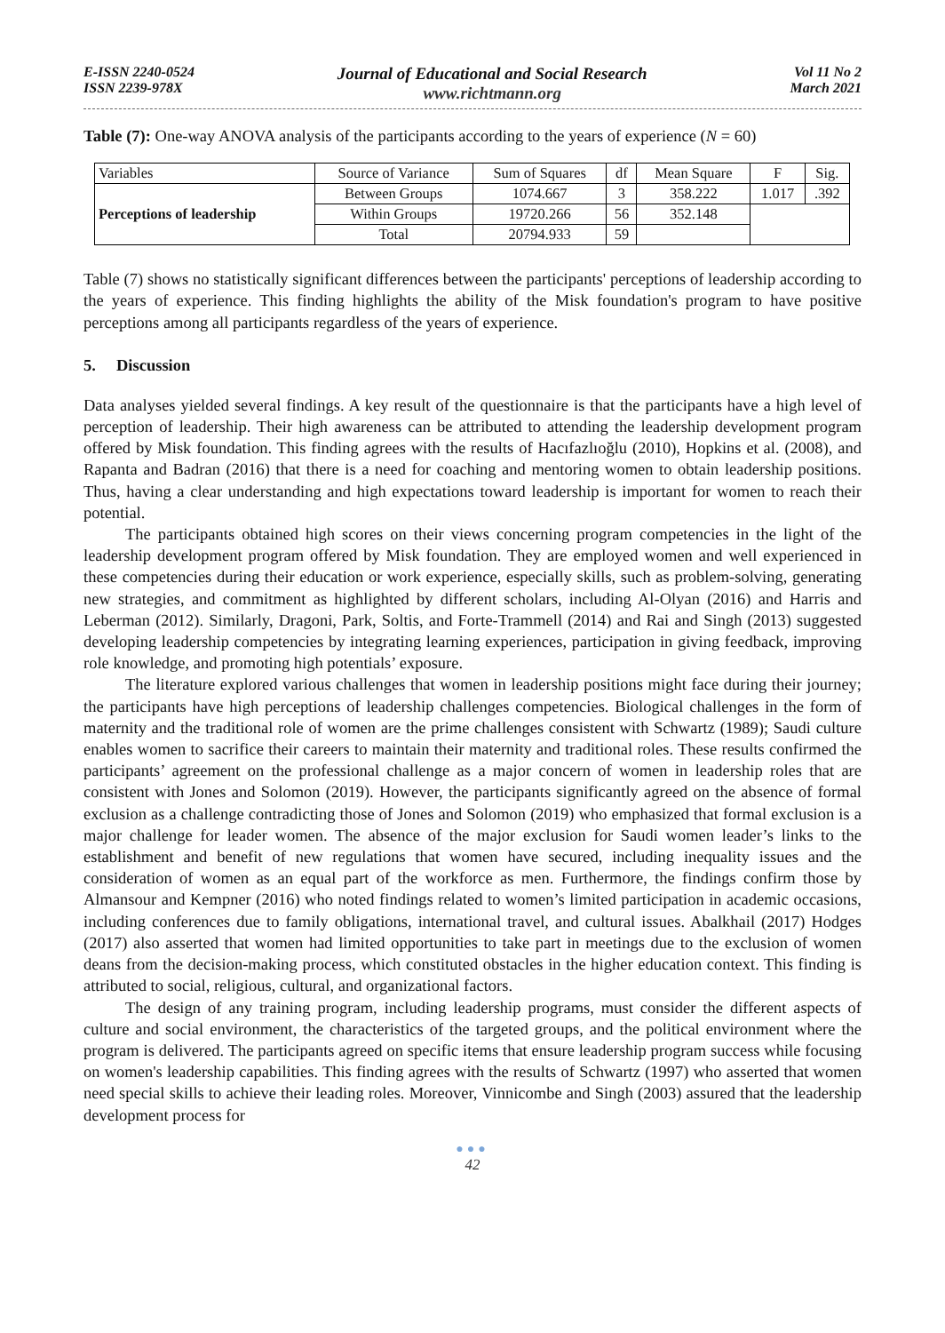E-ISSN 2240-0524
ISSN 2239-978X
Journal of Educational and Social Research
www.richtmann.org
Vol 11 No 2
March 2021
Table (7): One-way ANOVA analysis of the participants according to the years of experience (N = 60)
| Variables | Source of Variance | Sum of Squares | df | Mean Square | F | Sig. |
| Perceptions of leadership | Between Groups | 1074.667 | 3 | 358.222 | 1.017 | .392 |
| | Within Groups | 19720.266 | 56 | 352.148 | | |
| | Total | 20794.933 | 59 | | | |
Table (7) shows no statistically significant differences between the participants' perceptions of leadership according to the years of experience. This finding highlights the ability of the Misk foundation's program to have positive perceptions among all participants regardless of the years of experience.
5. Discussion
Data analyses yielded several findings. A key result of the questionnaire is that the participants have a high level of perception of leadership. Their high awareness can be attributed to attending the leadership development program offered by Misk foundation. This finding agrees with the results of Hacıfazlıoğlu (2010), Hopkins et al. (2008), and Rapanta and Badran (2016) that there is a need for coaching and mentoring women to obtain leadership positions. Thus, having a clear understanding and high expectations toward leadership is important for women to reach their potential.
The participants obtained high scores on their views concerning program competencies in the light of the leadership development program offered by Misk foundation. They are employed women and well experienced in these competencies during their education or work experience, especially skills, such as problem-solving, generating new strategies, and commitment as highlighted by different scholars, including Al-Olyan (2016) and Harris and Leberman (2012). Similarly, Dragoni, Park, Soltis, and Forte-Trammell (2014) and Rai and Singh (2013) suggested developing leadership competencies by integrating learning experiences, participation in giving feedback, improving role knowledge, and promoting high potentials’ exposure.
The literature explored various challenges that women in leadership positions might face during their journey; the participants have high perceptions of leadership challenges competencies. Biological challenges in the form of maternity and the traditional role of women are the prime challenges consistent with Schwartz (1989); Saudi culture enables women to sacrifice their careers to maintain their maternity and traditional roles. These results confirmed the participants’ agreement on the professional challenge as a major concern of women in leadership roles that are consistent with Jones and Solomon (2019). However, the participants significantly agreed on the absence of formal exclusion as a challenge contradicting those of Jones and Solomon (2019) who emphasized that formal exclusion is a major challenge for leader women. The absence of the major exclusion for Saudi women leader’s links to the establishment and benefit of new regulations that women have secured, including inequality issues and the consideration of women as an equal part of the workforce as men. Furthermore, the findings confirm those by Almansour and Kempner (2016) who noted findings related to women’s limited participation in academic occasions, including conferences due to family obligations, international travel, and cultural issues. Abalkhail (2017) Hodges (2017) also asserted that women had limited opportunities to take part in meetings due to the exclusion of women deans from the decision-making process, which constituted obstacles in the higher education context. This finding is attributed to social, religious, cultural, and organizational factors.
The design of any training program, including leadership programs, must consider the different aspects of culture and social environment, the characteristics of the targeted groups, and the political environment where the program is delivered. The participants agreed on specific items that ensure leadership program success while focusing on women's leadership capabilities. This finding agrees with the results of Schwartz (1997) who asserted that women need special skills to achieve their leading roles. Moreover, Vinnicombe and Singh (2003) assured that the leadership development process for
●●●
42